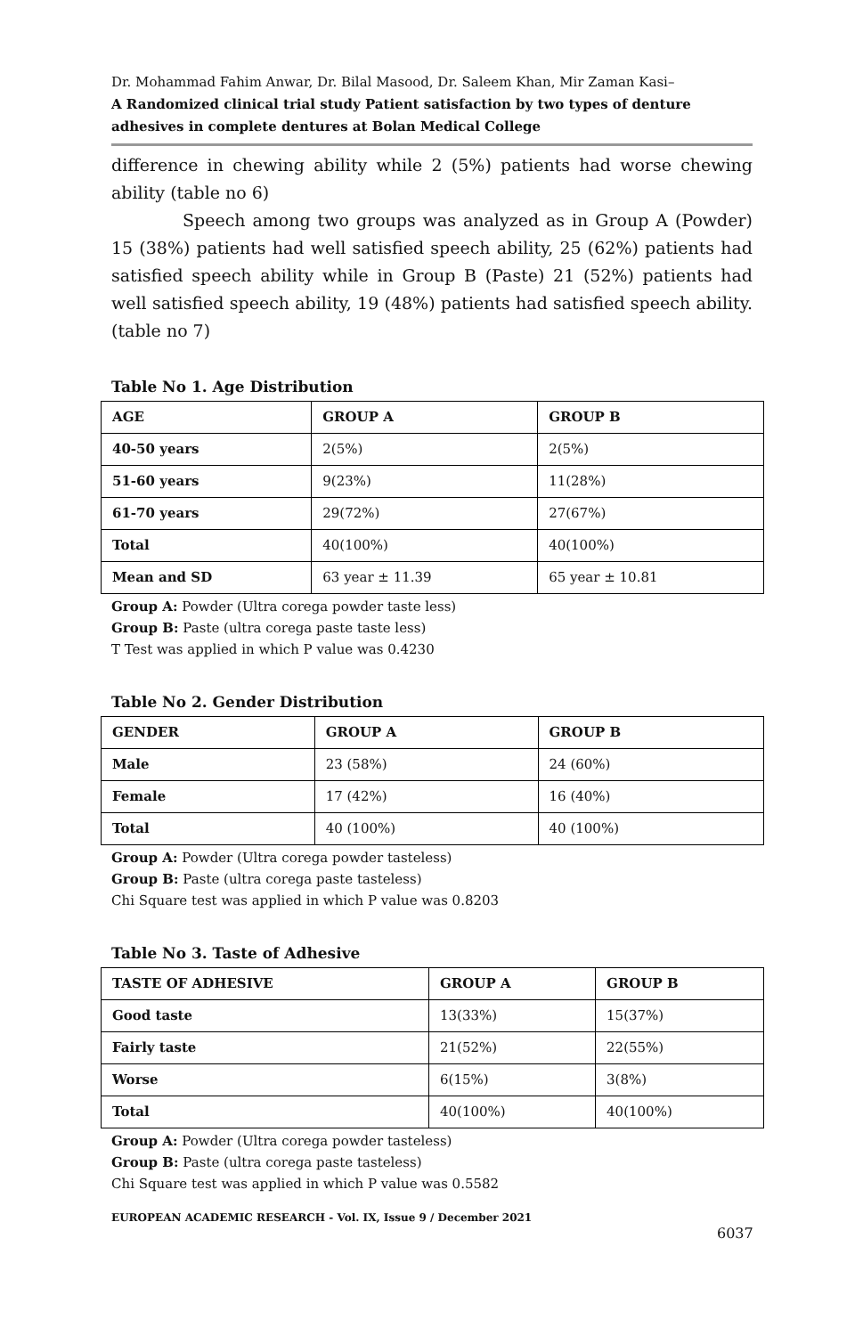Dr. Mohammad Fahim Anwar, Dr. Bilal Masood, Dr. Saleem Khan, Mir Zaman Kasi–
A Randomized clinical trial study Patient satisfaction by two types of denture adhesives in complete dentures at Bolan Medical College
difference in chewing ability while 2 (5%) patients had worse chewing ability (table no 6)
Speech among two groups was analyzed as in Group A (Powder) 15 (38%) patients had well satisfied speech ability, 25 (62%) patients had satisfied speech ability while in Group B (Paste) 21 (52%) patients had well satisfied speech ability, 19 (48%) patients had satisfied speech ability. (table no 7)
Table No 1. Age Distribution
| AGE | GROUP A | GROUP B |
| --- | --- | --- |
| 40-50 years | 2(5%) | 2(5%) |
| 51-60 years | 9(23%) | 11(28%) |
| 61-70 years | 29(72%) | 27(67%) |
| Total | 40(100%) | 40(100%) |
| Mean and SD | 63 year ± 11.39 | 65 year ± 10.81 |
Group A: Powder (Ultra corega powder taste less)
Group B: Paste (ultra corega paste taste less)
T Test was applied in which P value was 0.4230
Table No 2. Gender Distribution
| GENDER | GROUP A | GROUP B |
| --- | --- | --- |
| Male | 23 (58%) | 24 (60%) |
| Female | 17 (42%) | 16 (40%) |
| Total | 40 (100%) | 40 (100%) |
Group A: Powder (Ultra corega powder tasteless)
Group B: Paste (ultra corega paste tasteless)
Chi Square test was applied in which P value was 0.8203
Table No 3. Taste of Adhesive
| TASTE OF ADHESIVE | GROUP A | GROUP B |
| --- | --- | --- |
| Good taste | 13(33%) | 15(37%) |
| Fairly taste | 21(52%) | 22(55%) |
| Worse | 6(15%) | 3(8%) |
| Total | 40(100%) | 40(100%) |
Group A: Powder (Ultra corega powder tasteless)
Group B: Paste (ultra corega paste tasteless)
Chi Square test was applied in which P value was 0.5582
EUROPEAN ACADEMIC RESEARCH - Vol. IX, Issue 9 / December 2021
6037